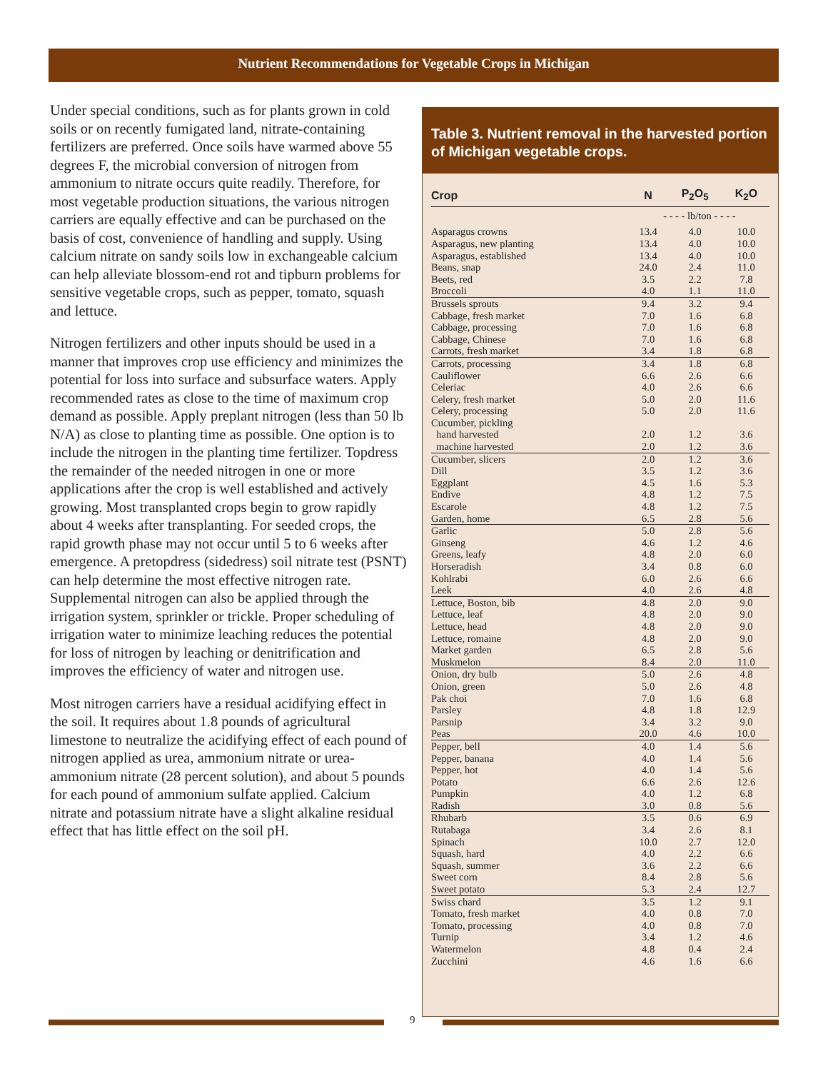Nutrient Recommendations for Vegetable Crops in Michigan
Under special conditions, such as for plants grown in cold soils or on recently fumigated land, nitrate-containing fertilizers are preferred. Once soils have warmed above 55 degrees F, the microbial conversion of nitrogen from ammonium to nitrate occurs quite readily. Therefore, for most vegetable production situations, the various nitrogen carriers are equally effective and can be purchased on the basis of cost, convenience of handling and supply. Using calcium nitrate on sandy soils low in exchangeable calcium can help alleviate blossom-end rot and tipburn problems for sensitive vegetable crops, such as pepper, tomato, squash and lettuce.
Nitrogen fertilizers and other inputs should be used in a manner that improves crop use efficiency and minimizes the potential for loss into surface and subsurface waters. Apply recommended rates as close to the time of maximum crop demand as possible. Apply preplant nitrogen (less than 50 lb N/A) as close to planting time as possible. One option is to include the nitrogen in the planting time fertilizer. Topdress the remainder of the needed nitrogen in one or more applications after the crop is well established and actively growing. Most transplanted crops begin to grow rapidly about 4 weeks after transplanting. For seeded crops, the rapid growth phase may not occur until 5 to 6 weeks after emergence. A pretopdress (sidedress) soil nitrate test (PSNT) can help determine the most effective nitrogen rate. Supplemental nitrogen can also be applied through the irrigation system, sprinkler or trickle. Proper scheduling of irrigation water to minimize leaching reduces the potential for loss of nitrogen by leaching or denitrification and improves the efficiency of water and nitrogen use.
Most nitrogen carriers have a residual acidifying effect in the soil. It requires about 1.8 pounds of agricultural limestone to neutralize the acidifying effect of each pound of nitrogen applied as urea, ammonium nitrate or urea-ammonium nitrate (28 percent solution), and about 5 pounds for each pound of ammonium sulfate applied. Calcium nitrate and potassium nitrate have a slight alkaline residual effect that has little effect on the soil pH.
Table 3. Nutrient removal in the harvested portion of Michigan vegetable crops.
| Crop | N | P<sub>2</sub>O<sub>5</sub> | K<sub>2</sub>O |
| --- | --- | --- | --- |
| | - - - - lb/ton - - - - | | |
| Asparagus crowns | 13.4 | 4.0 | 10.0 |
| Asparagus, new planting | 13.4 | 4.0 | 10.0 |
| Asparagus, established | 13.4 | 4.0 | 10.0 |
| Beans, snap | 24.0 | 2.4 | 11.0 |
| Beets, red | 3.5 | 2.2 | 7.8 |
| Broccoli | 4.0 | 1.1 | 11.0 |
| Brussels sprouts | 9.4 | 3.2 | 9.4 |
| Cabbage, fresh market | 7.0 | 1.6 | 6.8 |
| Cabbage, processing | 7.0 | 1.6 | 6.8 |
| Cabbage, Chinese | 7.0 | 1.6 | 6.8 |
| Carrots, fresh market | 3.4 | 1.8 | 6.8 |
| Carrots, processing | 3.4 | 1.8 | 6.8 |
| Cauliflower | 6.6 | 2.6 | 6.6 |
| Celeriac | 4.0 | 2.6 | 6.6 |
| Celery, fresh market | 5.0 | 2.0 | 11.6 |
| Celery, processing | 5.0 | 2.0 | 11.6 |
| Cucumber, pickling | | | |
| hand harvested | 2.0 | 1.2 | 3.6 |
| machine harvested | 2.0 | 1.2 | 3.6 |
| Cucumber, slicers | 2.0 | 1.2 | 3.6 |
| Dill | 3.5 | 1.2 | 3.6 |
| Eggplant | 4.5 | 1.6 | 5.3 |
| Endive | 4.8 | 1.2 | 7.5 |
| Escarole | 4.8 | 1.2 | 7.5 |
| Garden, home | 6.5 | 2.8 | 5.6 |
| Garlic | 5.0 | 2.8 | 5.6 |
| Ginseng | 4.6 | 1.2 | 4.6 |
| Greens, leafy | 4.8 | 2.0 | 6.0 |
| Horseradish | 3.4 | 0.8 | 6.0 |
| Kohlrabi | 6.0 | 2.6 | 6.6 |
| Leek | 4.0 | 2.6 | 4.8 |
| Lettuce, Boston, bib | 4.8 | 2.0 | 9.0 |
| Lettuce, leaf | 4.8 | 2.0 | 9.0 |
| Lettuce, head | 4.8 | 2.0 | 9.0 |
| Lettuce, romaine | 4.8 | 2.0 | 9.0 |
| Market garden | 6.5 | 2.8 | 5.6 |
| Muskmelon | 8.4 | 2.0 | 11.0 |
| Onion, dry bulb | 5.0 | 2.6 | 4.8 |
| Onion, green | 5.0 | 2.6 | 4.8 |
| Pak choi | 7.0 | 1.6 | 6.8 |
| Parsley | 4.8 | 1.8 | 12.9 |
| Parsnip | 3.4 | 3.2 | 9.0 |
| Peas | 20.0 | 4.6 | 10.0 |
| Pepper, bell | 4.0 | 1.4 | 5.6 |
| Pepper, banana | 4.0 | 1.4 | 5.6 |
| Pepper, hot | 4.0 | 1.4 | 5.6 |
| Potato | 6.6 | 2.6 | 12.6 |
| Pumpkin | 4.0 | 1.2 | 6.8 |
| Radish | 3.0 | 0.8 | 5.6 |
| Rhubarb | 3.5 | 0.6 | 6.9 |
| Rutabaga | 3.4 | 2.6 | 8.1 |
| Spinach | 10.0 | 2.7 | 12.0 |
| Squash, hard | 4.0 | 2.2 | 6.6 |
| Squash, summer | 3.6 | 2.2 | 6.6 |
| Sweet corn | 8.4 | 2.8 | 5.6 |
| Sweet potato | 5.3 | 2.4 | 12.7 |
| Swiss chard | 3.5 | 1.2 | 9.1 |
| Tomato, fresh market | 4.0 | 0.8 | 7.0 |
| Tomato, processing | 4.0 | 0.8 | 7.0 |
| Turnip | 3.4 | 1.2 | 4.6 |
| Watermelon | 4.8 | 0.4 | 2.4 |
| Zucchini | 4.6 | 1.6 | 6.6 |
9